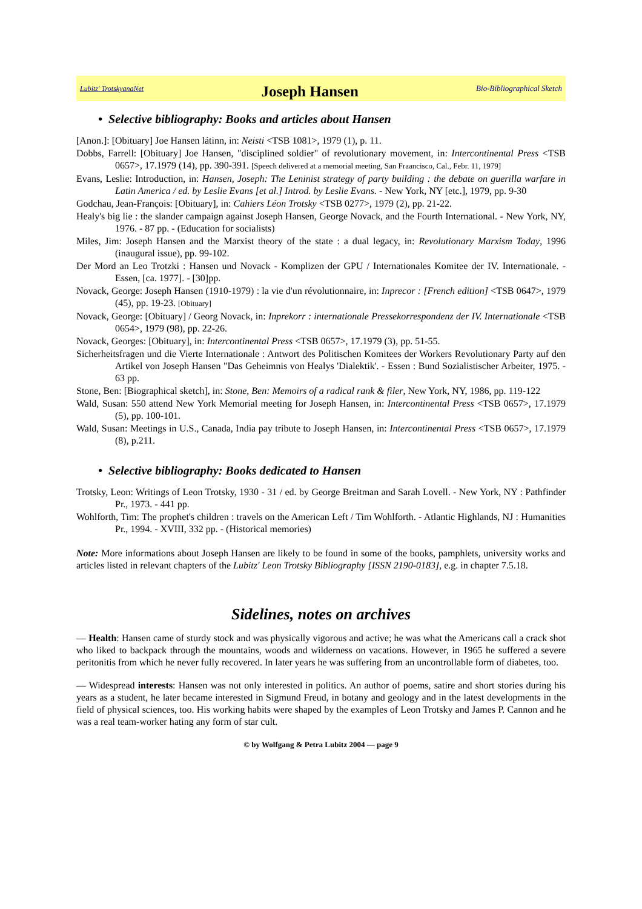Lubitz' TrotskyanaNet Joseph Hansen Bio-Bibliographical Sketch
• Selective bibliography: Books and articles about Hansen
[Anon.]: [Obituary] Joe Hansen látinn, in: Neisti <TSB 1081>, 1979 (1), p. 11.
Dobbs, Farrell: [Obituary] Joe Hansen, "disciplined soldier" of revolutionary movement, in: Intercontinental Press <TSB 0657>, 17.1979 (14), pp. 390-391. [Speech delivered at a memorial meeting, San Fraancisco, Cal., Febr. 11, 1979]
Evans, Leslie: Introduction, in: Hansen, Joseph: The Leninist strategy of party building : the debate on guerilla warfare in Latin America / ed. by Leslie Evans [et al.] Introd. by Leslie Evans. - New York, NY [etc.], 1979, pp. 9-30
Godchau, Jean-François: [Obituary], in: Cahiers Léon Trotsky <TSB 0277>, 1979 (2), pp. 21-22.
Healy's big lie : the slander campaign against Joseph Hansen, George Novack, and the Fourth International. - New York, NY, 1976. - 87 pp. - (Education for socialists)
Miles, Jim: Joseph Hansen and the Marxist theory of the state : a dual legacy, in: Revolutionary Marxism Today, 1996 (inaugural issue), pp. 99-102.
Der Mord an Leo Trotzki : Hansen und Novack - Komplizen der GPU / Internationales Komitee der IV. Internationale. - Essen, [ca. 1977]. - [30]pp.
Novack, George: Joseph Hansen (1910-1979) : la vie d'un révolutionnaire, in: Inprecor : [French edition] <TSB 0647>, 1979 (45), pp. 19-23. [Obituary]
Novack, George: [Obituary] / Georg Novack, in: Inprekorr : internationale Pressekorrespondenz der IV. Internationale <TSB 0654>, 1979 (98), pp. 22-26.
Novack, Georges: [Obituary], in: Intercontinental Press <TSB 0657>, 17.1979 (3), pp. 51-55.
Sicherheitsfragen und die Vierte Internationale : Antwort des Politischen Komitees der Workers Revolutionary Party auf den Artikel von Joseph Hansen "Das Geheimnis von Healys 'Dialektik'. - Essen : Bund Sozialistischer Arbeiter, 1975. - 63 pp.
Stone, Ben: [Biographical sketch], in: Stone, Ben: Memoirs of a radical rank & filer, New York, NY, 1986, pp. 119-122
Wald, Susan: 550 attend New York Memorial meeting for Joseph Hansen, in: Intercontinental Press <TSB 0657>, 17.1979 (5), pp. 100-101.
Wald, Susan: Meetings in U.S., Canada, India pay tribute to Joseph Hansen, in: Intercontinental Press <TSB 0657>, 17.1979 (8), p.211.
• Selective bibliography: Books dedicated to Hansen
Trotsky, Leon: Writings of Leon Trotsky, 1930 - 31 / ed. by George Breitman and Sarah Lovell. - New York, NY : Pathfinder Pr., 1973. - 441 pp.
Wohlforth, Tim: The prophet's children : travels on the American Left / Tim Wohlforth. - Atlantic Highlands, NJ : Humanities Pr., 1994. - XVIII, 332 pp. - (Historical memories)
Note: More informations about Joseph Hansen are likely to be found in some of the books, pamphlets, university works and articles listed in relevant chapters of the Lubitz' Leon Trotsky Bibliography [ISSN 2190-0183], e.g. in chapter 7.5.18.
Sidelines, notes on archives
— Health: Hansen came of sturdy stock and was physically vigorous and active; he was what the Americans call a crack shot who liked to backpack through the mountains, woods and wilderness on vacations. However, in 1965 he suffered a severe peritonitis from which he never fully recovered. In later years he was suffering from an uncontrollable form of diabetes, too.
— Widespread interests: Hansen was not only interested in politics. An author of poems, satire and short stories during his years as a student, he later became interested in Sigmund Freud, in botany and geology and in the latest developments in the field of physical sciences, too. His working habits were shaped by the examples of Leon Trotsky and James P. Cannon and he was a real team-worker hating any form of star cult.
© by Wolfgang & Petra Lubitz 2004 — page 9